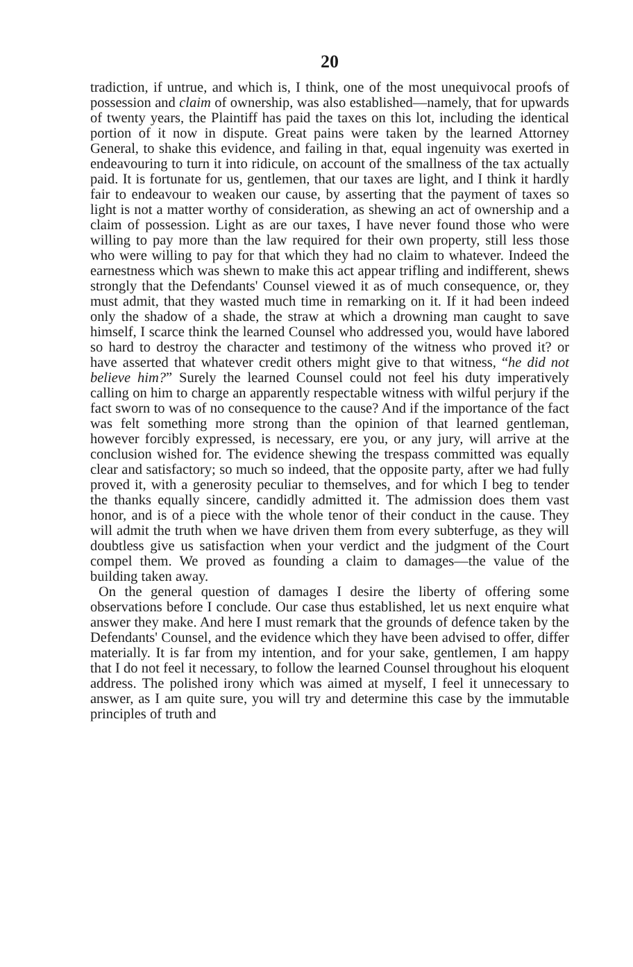20
tradiction, if untrue, and which is, I think, one of the most unequivocal proofs of possession and claim of ownership, was also established—namely, that for upwards of twenty years, the Plaintiff has paid the taxes on this lot, including the identical portion of it now in dispute. Great pains were taken by the learned Attorney General, to shake this evidence, and failing in that, equal ingenuity was exerted in endeavouring to turn it into ridicule, on account of the smallness of the tax actually paid. It is fortunate for us, gentlemen, that our taxes are light, and I think it hardly fair to endeavour to weaken our cause, by asserting that the payment of taxes so light is not a matter worthy of consideration, as shewing an act of ownership and a claim of possession. Light as are our taxes, I have never found those who were willing to pay more than the law required for their own property, still less those who were willing to pay for that which they had no claim to whatever. Indeed the earnestness which was shewn to make this act appear trifling and indifferent, shews strongly that the Defendants' Counsel viewed it as of much consequence, or, they must admit, that they wasted much time in remarking on it. If it had been indeed only the shadow of a shade, the straw at which a drowning man caught to save himself, I scarce think the learned Counsel who addressed you, would have labored so hard to destroy the character and testimony of the witness who proved it? or have asserted that whatever credit others might give to that witness, “he did not believe him?” Surely the learned Counsel could not feel his duty imperatively calling on him to charge an apparently respectable witness with wilful perjury if the fact sworn to was of no consequence to the cause? And if the importance of the fact was felt something more strong than the opinion of that learned gentleman, however forcibly expressed, is necessary, ere you, or any jury, will arrive at the conclusion wished for. The evidence shewing the trespass committed was equally clear and satisfactory; so much so indeed, that the opposite party, after we had fully proved it, with a generosity peculiar to themselves, and for which I beg to tender the thanks equally sincere, candidly admitted it. The admission does them vast honor, and is of a piece with the whole tenor of their conduct in the cause. They will admit the truth when we have driven them from every subterfuge, as they will doubtless give us satisfaction when your verdict and the judgment of the Court compel them. We proved as founding a claim to damages—the value of the building taken away.
On the general question of damages I desire the liberty of offering some observations before I conclude. Our case thus established, let us next enquire what answer they make. And here I must remark that the grounds of defence taken by the Defendants' Counsel, and the evidence which they have been advised to offer, differ materially. It is far from my intention, and for your sake, gentlemen, I am happy that I do not feel it necessary, to follow the learned Counsel throughout his eloquent address. The polished irony which was aimed at myself, I feel it unnecessary to answer, as I am quite sure, you will try and determine this case by the immutable principles of truth and